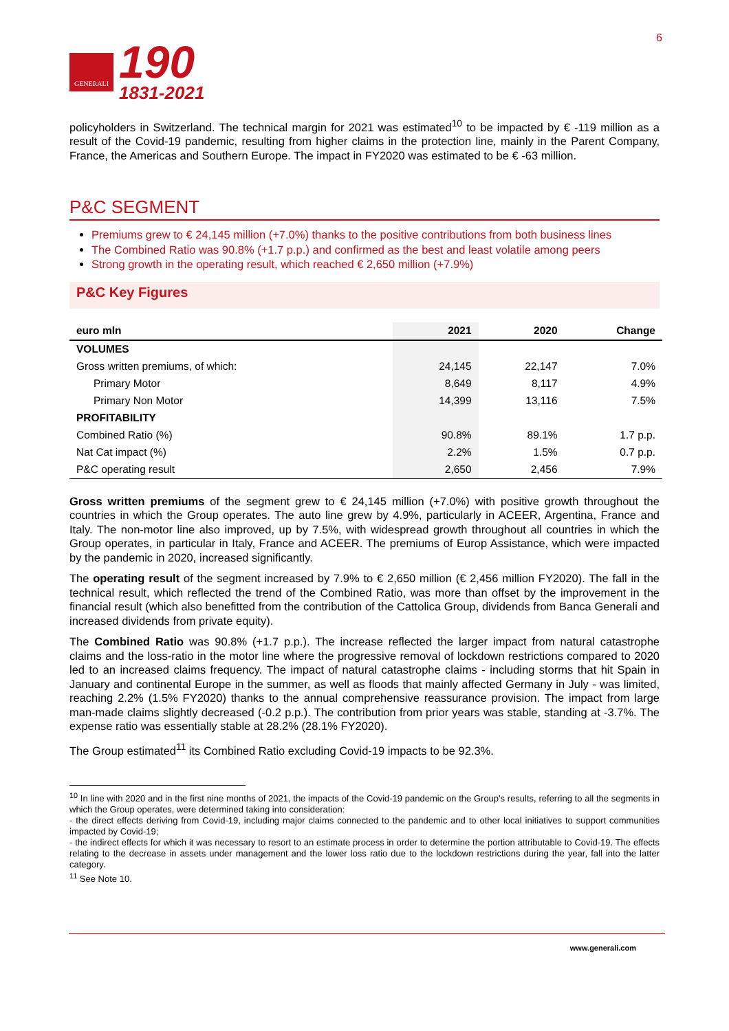GENERALI
190
1831-2021
6
policyholders in Switzerland. The technical margin for 2021 was estimated<sup>10</sup> to be impacted by € -119 million as a result of the Covid-19 pandemic, resulting from higher claims in the protection line, mainly in the Parent Company, France, the Americas and Southern Europe. The impact in FY2020 was estimated to be € -63 million.
P&C SEGMENT
Premiums grew to € 24,145 million (+7.0%) thanks to the positive contributions from both business lines
The Combined Ratio was 90.8% (+1.7 p.p.) and confirmed as the best and least volatile among peers
Strong growth in the operating result, which reached € 2,650 million (+7.9%)
P&C Key Figures
| euro mln | 2021 | 2020 | Change |
| --- | --- | --- | --- |
| VOLUMES | | | |
| Gross written premiums, of which: | 24,145 | 22,147 | 7.0% |
| Primary Motor | 8,649 | 8,117 | 4.9% |
| Primary Non Motor | 14,399 | 13,116 | 7.5% |
| PROFITABILITY | | | |
| Combined Ratio (%) | 90.8% | 89.1% | 1.7 p.p. |
| Nat Cat impact (%) | 2.2% | 1.5% | 0.7 p.p. |
| P&C operating result | 2,650 | 2,456 | 7.9% |
Gross written premiums of the segment grew to € 24,145 million (+7.0%) with positive growth throughout the countries in which the Group operates. The auto line grew by 4.9%, particularly in ACEER, Argentina, France and Italy. The non-motor line also improved, up by 7.5%, with widespread growth throughout all countries in which the Group operates, in particular in Italy, France and ACEER. The premiums of Europ Assistance, which were impacted by the pandemic in 2020, increased significantly.
The operating result of the segment increased by 7.9% to € 2,650 million (€ 2,456 million FY2020). The fall in the technical result, which reflected the trend of the Combined Ratio, was more than offset by the improvement in the financial result (which also benefitted from the contribution of the Cattolica Group, dividends from Banca Generali and increased dividends from private equity).
The Combined Ratio was 90.8% (+1.7 p.p.). The increase reflected the larger impact from natural catastrophe claims and the loss-ratio in the motor line where the progressive removal of lockdown restrictions compared to 2020 led to an increased claims frequency. The impact of natural catastrophe claims - including storms that hit Spain in January and continental Europe in the summer, as well as floods that mainly affected Germany in July - was limited, reaching 2.2% (1.5% FY2020) thanks to the annual comprehensive reassurance provision. The impact from large man-made claims slightly decreased (-0.2 p.p.). The contribution from prior years was stable, standing at -3.7%. The expense ratio was essentially stable at 28.2% (28.1% FY2020).
The Group estimated<sup>11</sup> its Combined Ratio excluding Covid-19 impacts to be 92.3%.
<sup>10</sup> In line with 2020 and in the first nine months of 2021, the impacts of the Covid-19 pandemic on the Group's results, referring to all the segments in which the Group operates, were determined taking into consideration:
- the direct effects deriving from Covid-19, including major claims connected to the pandemic and to other local initiatives to support communities impacted by Covid-19;
- the indirect effects for which it was necessary to resort to an estimate process in order to determine the portion attributable to Covid-19. The effects relating to the decrease in assets under management and the lower loss ratio due to the lockdown restrictions during the year, fall into the latter category.
<sup>11</sup> See Note 10.
www.generali.com